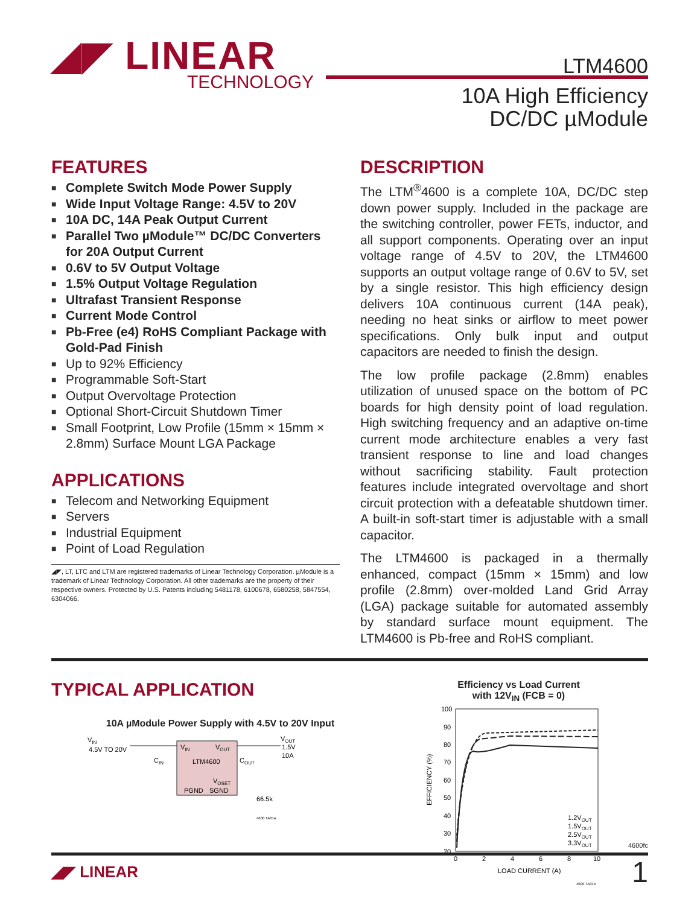◢◤ LINEAR
TECHNOLOGY
LTM4600
10A High Efficiency
DC/DC µModule
FEATURES
■ Complete Switch Mode Power Supply
■ Wide Input Voltage Range: 4.5V to 20V
■ 10A DC, 14A Peak Output Current
■ Parallel Two µModule™ DC/DC Converters for 20A Output Current
■ 0.6V to 5V Output Voltage
■ 1.5% Output Voltage Regulation
■ Ultrafast Transient Response
■ Current Mode Control
■ Pb-Free (e4) RoHS Compliant Package with Gold-Pad Finish
■ Up to 92% Efficiency
■ Programmable Soft-Start
■ Output Overvoltage Protection
■ Optional Short-Circuit Shutdown Timer
■ Small Footprint, Low Profile (15mm × 15mm × 2.8mm) Surface Mount LGA Package
APPLICATIONS
■ Telecom and Networking Equipment
■ Servers
■ Industrial Equipment
■ Point of Load Regulation
◢◤, LT, LTC and LTM are registered trademarks of Linear Technology Corporation. µModule is a trademark of Linear Technology Corporation. All other trademarks are the property of their respective owners. Protected by U.S. Patents including 5481178, 6100678, 6580258, 5847554, 6304066.
DESCRIPTION
The LTM<sup>®</sup>4600 is a complete 10A, DC/DC step down power supply. Included in the package are the switching controller, power FETs, inductor, and all support components. Operating over an input voltage range of 4.5V to 20V, the LTM4600 supports an output voltage range of 0.6V to 5V, set by a single resistor. This high efficiency design delivers 10A continuous current (14A peak), needing no heat sinks or airflow to meet power specifications. Only bulk input and output capacitors are needed to finish the design.
The low profile package (2.8mm) enables utilization of unused space on the bottom of PC boards for high density point of load regulation. High switching frequency and an adaptive on-time current mode architecture enables a very fast transient response to line and load changes without sacrificing stability. Fault protection features include integrated overvoltage and short circuit protection with a defeatable shutdown timer. A built-in soft-start timer is adjustable with a small capacitor.
The LTM4600 is packaged in a thermally enhanced, compact (15mm × 15mm) and low profile (2.8mm) over-molded Land Grid Array (LGA) package suitable for automated assembly by standard surface mount equipment. The LTM4600 is Pb-free and RoHS compliant.
TYPICAL APPLICATION
10A µModule Power Supply with 4.5V to 20V Input
VIN
4.5V TO 20V
VIN
VOUT
LTM4600
VOSET
PGND
SGND
CIN
COUT
VOUT
1.5V
10A
66.5k
4600 TA01a
Efficiency vs Load Current
with 12V<sub>IN</sub> (FCB = 0)
100
90
80
70
60
50
40
30
20
0
2
4
6
8
10
LOAD CURRENT (A)
EFFICIENCY (%)
1.2VOUT
1.5VOUT
2.5VOUT
3.3VOUT
4600 TA01b
4600fc
◢◤ LINEAR 1